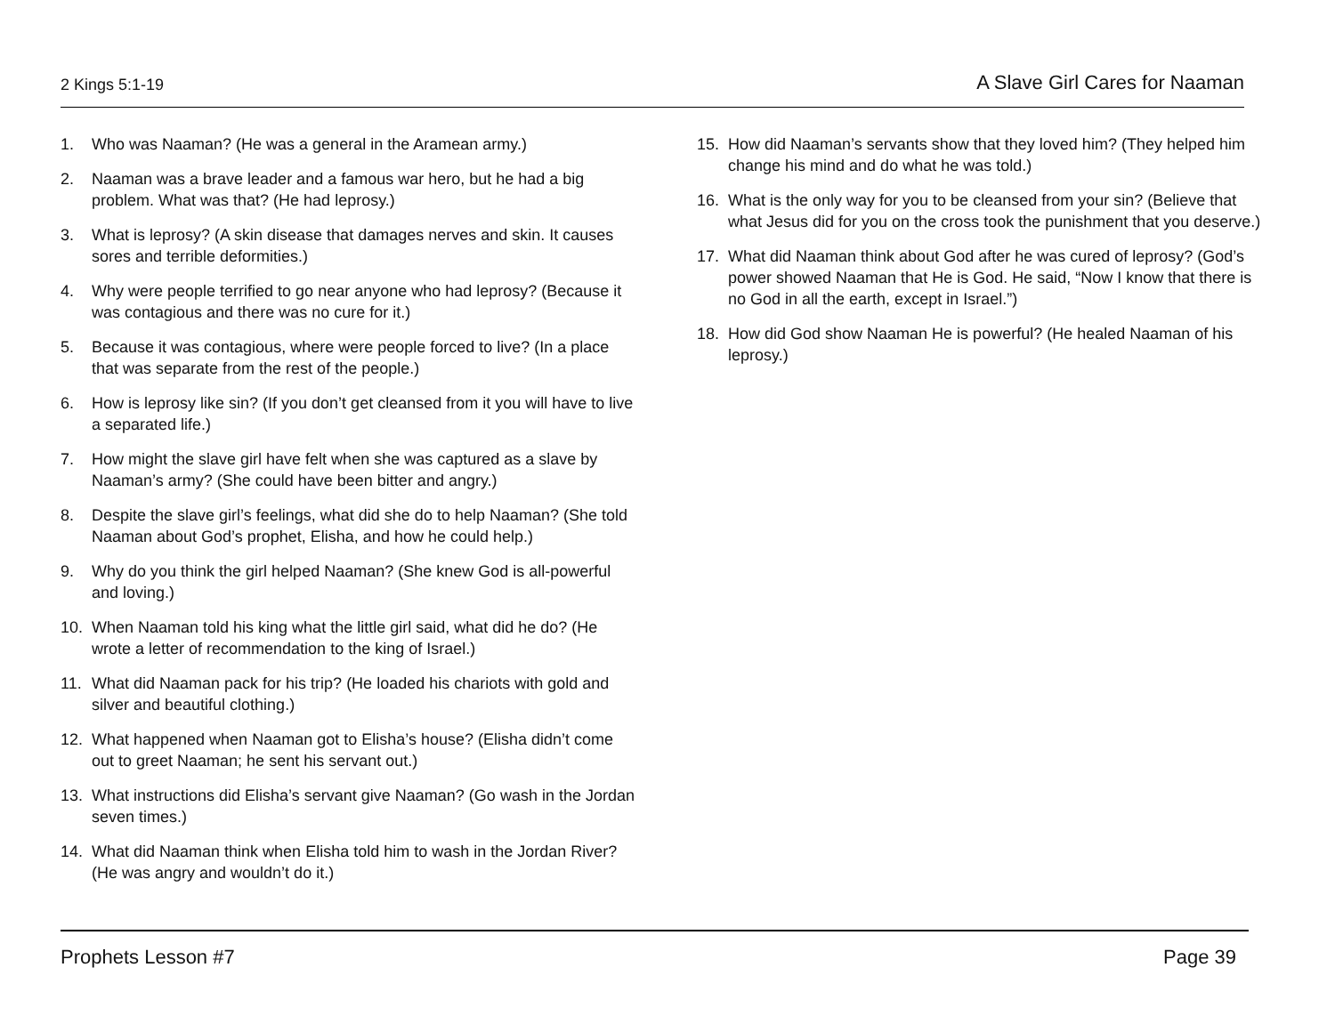2 Kings 5:1-19 A Slave Girl Cares for Naaman
1. Who was Naaman? (He was a general in the Aramean army.)
2. Naaman was a brave leader and a famous war hero, but he had a big problem. What was that? (He had leprosy.)
3. What is leprosy? (A skin disease that damages nerves and skin. It causes sores and terrible deformities.)
4. Why were people terrified to go near anyone who had leprosy? (Because it was contagious and there was no cure for it.)
5. Because it was contagious, where were people forced to live? (In a place that was separate from the rest of the people.)
6. How is leprosy like sin? (If you don’t get cleansed from it you will have to live a separated life.)
7. How might the slave girl have felt when she was captured as a slave by Naaman’s army? (She could have been bitter and angry.)
8. Despite the slave girl’s feelings, what did she do to help Naaman? (She told Naaman about God’s prophet, Elisha, and how he could help.)
9. Why do you think the girl helped Naaman? (She knew God is all-powerful and loving.)
10. When Naaman told his king what the little girl said, what did he do? (He wrote a letter of recommendation to the king of Israel.)
11. What did Naaman pack for his trip? (He loaded his chariots with gold and silver and beautiful clothing.)
12. What happened when Naaman got to Elisha’s house? (Elisha didn’t come out to greet Naaman; he sent his servant out.)
13. What instructions did Elisha’s servant give Naaman? (Go wash in the Jordan seven times.)
14. What did Naaman think when Elisha told him to wash in the Jordan River? (He was angry and wouldn’t do it.)
15. How did Naaman’s servants show that they loved him? (They helped him change his mind and do what he was told.)
16. What is the only way for you to be cleansed from your sin? (Believe that what Jesus did for you on the cross took the punishment that you deserve.)
17. What did Naaman think about God after he was cured of leprosy? (God’s power showed Naaman that He is God. He said, “Now I know that there is no God in all the earth, except in Israel.”)
18. How did God show Naaman He is powerful? (He healed Naaman of his leprosy.)
Prophets Lesson #7 Page 39